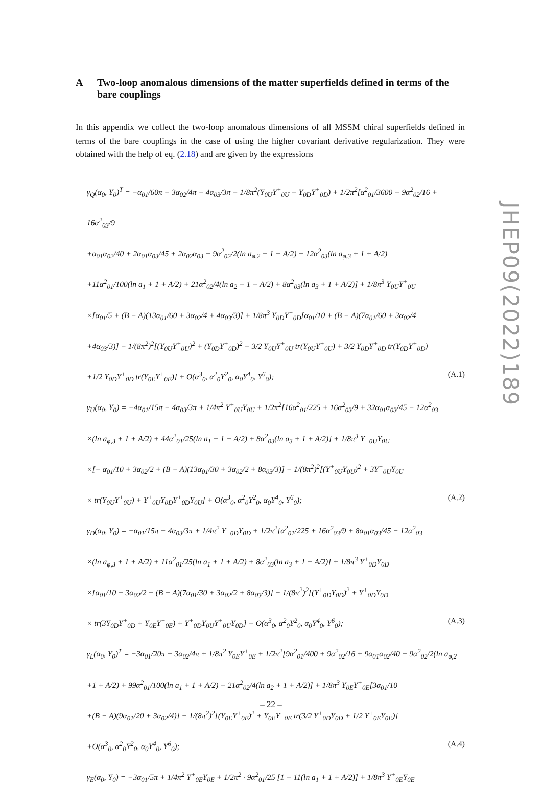A Two-loop anomalous dimensions of the matter superfields defined in terms of the bare couplings
In this appendix we collect the two-loop anomalous dimensions of all MSSM chiral superfields defined in terms of the bare couplings in the case of using the higher covariant derivative regularization. They were obtained with the help of eq. (2.18) and are given by the expressions
γ<sub>Q</sub>(α<sub>0</sub>, Y<sub>0</sub>)<sup>T</sup> = −α<sub>01</sub>/60π − 3α<sub>02</sub>/4π − 4α<sub>03</sub>/3π + 1/8π<sup>2</sup>(Y<sub>0U</sub>Y<sup>+</sup><sub>0U</sub> + Y<sub>0D</sub>Y<sup>+</sup><sub>0D</sub>) + 1/2π<sup>2</sup>[α<sup>2</sup><sub>01</sub>/3600 + 9α<sup>2</sup><sub>02</sub>/16 + 16α<sup>2</sup><sub>03</sub>/9
+α<sub>01</sub>α<sub>02</sub>/40 + 2α<sub>01</sub>α<sub>03</sub>/45 + 2α<sub>02</sub>α<sub>03</sub> − 9α<sup>2</sup><sub>02</sub>/2(ln a<sub>φ,2</sub> + 1 + A/2) − 12α<sup>2</sup><sub>03</sub>(ln a<sub>φ,3</sub> + 1 + A/2)
+11α<sup>2</sup><sub>01</sub>/100(ln a<sub>1</sub> + 1 + A/2) + 21α<sup>2</sup><sub>02</sub>/4(ln a<sub>2</sub> + 1 + A/2) + 8α<sup>2</sup><sub>03</sub>(ln a<sub>3</sub> + 1 + A/2)] + 1/8π<sup>3</sup> Y<sub>0U</sub>Y<sup>+</sup><sub>0U</sub>
×[α<sub>01</sub>/5 + (B − A)(13α<sub>01</sub>/60 + 3α<sub>02</sub>/4 + 4α<sub>03</sub>/3)] + 1/8π<sup>3</sup> Y<sub>0D</sub>Y<sup>+</sup><sub>0D</sub>[α<sub>01</sub>/10 + (B − A)(7α<sub>01</sub>/60 + 3α<sub>02</sub>/4
+4α<sub>03</sub>/3)] − 1/(8π<sup>2</sup>)<sup>2</sup>[(Y<sub>0U</sub>Y<sup>+</sup><sub>0U</sub>)<sup>2</sup> + (Y<sub>0D</sub>Y<sup>+</sup><sub>0D</sub>)<sup>2</sup> + 3/2 Y<sub>0U</sub>Y<sup>+</sup><sub>0U</sub> tr(Y<sub>0U</sub>Y<sup>+</sup><sub>0U</sub>) + 3/2 Y<sub>0D</sub>Y<sup>+</sup><sub>0D</sub> tr(Y<sub>0D</sub>Y<sup>+</sup><sub>0D</sub>)
+1/2 Y<sub>0D</sub>Y<sup>+</sup><sub>0D</sub> tr(Y<sub>0E</sub>Y<sup>+</sup><sub>0E</sub>)] + O(α<sup>3</sup><sub>0</sub>, α<sup>2</sup><sub>0</sub>Y<sup>2</sup><sub>0</sub>, α<sub>0</sub>Y<sup>4</sup><sub>0</sub>, Y<sup>6</sup><sub>0</sub>); (A.1)
γ<sub>U</sub>(α<sub>0</sub>, Y<sub>0</sub>) = −4α<sub>01</sub>/15π − 4α<sub>03</sub>/3π + 1/4π<sup>2</sup> Y<sup>+</sup><sub>0U</sub>Y<sub>0U</sub> + 1/2π<sup>2</sup>[16α<sup>2</sup><sub>01</sub>/225 + 16α<sup>2</sup><sub>03</sub>/9 + 32α<sub>01</sub>α<sub>03</sub>/45 − 12α<sup>2</sup><sub>03</sub>
×(ln a<sub>φ,3</sub> + 1 + A/2) + 44α<sup>2</sup><sub>01</sub>/25(ln a<sub>1</sub> + 1 + A/2) + 8α<sup>2</sup><sub>03</sub>(ln a<sub>3</sub> + 1 + A/2)] + 1/8π<sup>3</sup> Y<sup>+</sup><sub>0U</sub>Y<sub>0U</sub>
×[− α<sub>01</sub>/10 + 3α<sub>02</sub>/2 + (B − A)(13α<sub>01</sub>/30 + 3α<sub>02</sub>/2 + 8α<sub>03</sub>/3)] − 1/(8π<sup>2</sup>)<sup>2</sup>[(Y<sup>+</sup><sub>0U</sub>Y<sub>0U</sub>)<sup>2</sup> + 3Y<sup>+</sup><sub>0U</sub>Y<sub>0U</sub>
× tr(Y<sub>0U</sub>Y<sup>+</sup><sub>0U</sub>) + Y<sup>+</sup><sub>0U</sub>Y<sub>0D</sub>Y<sup>+</sup><sub>0D</sub>Y<sub>0U</sub>] + O(α<sup>3</sup><sub>0</sub>, α<sup>2</sup><sub>0</sub>Y<sup>2</sup><sub>0</sub>, α<sub>0</sub>Y<sup>4</sup><sub>0</sub>, Y<sup>6</sup><sub>0</sub>); (A.2)
γ<sub>D</sub>(α<sub>0</sub>, Y<sub>0</sub>) = −α<sub>01</sub>/15π − 4α<sub>03</sub>/3π + 1/4π<sup>2</sup> Y<sup>+</sup><sub>0D</sub>Y<sub>0D</sub> + 1/2π<sup>2</sup>[α<sup>2</sup><sub>01</sub>/225 + 16α<sup>2</sup><sub>03</sub>/9 + 8α<sub>01</sub>α<sub>03</sub>/45 − 12α<sup>2</sup><sub>03</sub>
×(ln a<sub>φ,3</sub> + 1 + A/2) + 11α<sup>2</sup><sub>01</sub>/25(ln a<sub>1</sub> + 1 + A/2) + 8α<sup>2</sup><sub>03</sub>(ln a<sub>3</sub> + 1 + A/2)] + 1/8π<sup>3</sup> Y<sup>+</sup><sub>0D</sub>Y<sub>0D</sub>
×[α<sub>01</sub>/10 + 3α<sub>02</sub>/2 + (B − A)(7α<sub>01</sub>/30 + 3α<sub>02</sub>/2 + 8α<sub>03</sub>/3)] − 1/(8π<sup>2</sup>)<sup>2</sup>[(Y<sup>+</sup><sub>0D</sub>Y<sub>0D</sub>)<sup>2</sup> + Y<sup>+</sup><sub>0D</sub>Y<sub>0D</sub>
× tr(3Y<sub>0D</sub>Y<sup>+</sup><sub>0D</sub> + Y<sub>0E</sub>Y<sup>+</sup><sub>0E</sub>) + Y<sup>+</sup><sub>0D</sub>Y<sub>0U</sub>Y<sup>+</sup><sub>0U</sub>Y<sub>0D</sub>] + O(α<sup>3</sup><sub>0</sub>, α<sup>2</sup><sub>0</sub>Y<sup>2</sup><sub>0</sub>, α<sub>0</sub>Y<sup>4</sup><sub>0</sub>, Y<sup>6</sup><sub>0</sub>); (A.3)
γ<sub>L</sub>(α<sub>0</sub>, Y<sub>0</sub>)<sup>T</sup> = −3α<sub>01</sub>/20π − 3α<sub>02</sub>/4π + 1/8π<sup>2</sup> Y<sub>0E</sub>Y<sup>+</sup><sub>0E</sub> + 1/2π<sup>2</sup>[9α<sup>2</sup><sub>01</sub>/400 + 9α<sup>2</sup><sub>02</sub>/16 + 9α<sub>01</sub>α<sub>02</sub>/40 − 9α<sup>2</sup><sub>02</sub>/2(ln a<sub>φ,2</sub>
+1 + A/2) + 99α<sup>2</sup><sub>01</sub>/100(ln a<sub>1</sub> + 1 + A/2) + 21α<sup>2</sup><sub>02</sub>/4(ln a<sub>2</sub> + 1 + A/2)] + 1/8π<sup>3</sup> Y<sub>0E</sub>Y<sup>+</sup><sub>0E</sub>[3α<sub>01</sub>/10
+(B − A)(9α<sub>01</sub>/20 + 3α<sub>02</sub>/4)] − 1/(8π<sup>2</sup>)<sup>2</sup>[(Y<sub>0E</sub>Y<sup>+</sup><sub>0E</sub>)<sup>2</sup> + Y<sub>0E</sub>Y<sup>+</sup><sub>0E</sub> tr(3/2 Y<sup>+</sup><sub>0D</sub>Y<sub>0D</sub> + 1/2 Y<sup>+</sup><sub>0E</sub>Y<sub>0E</sub>)]
+O(α<sup>3</sup><sub>0</sub>, α<sup>2</sup><sub>0</sub>Y<sup>2</sup><sub>0</sub>, α<sub>0</sub>Y<sup>4</sup><sub>0</sub>, Y<sup>6</sup><sub>0</sub>); (A.4)
γ<sub>E</sub>(α<sub>0</sub>, Y<sub>0</sub>) = −3α<sub>01</sub>/5π + 1/4π<sup>2</sup> Y<sup>+</sup><sub>0E</sub>Y<sub>0E</sub> + 1/2π<sup>2</sup> · 9α<sup>2</sup><sub>01</sub>/25 [1 + 11(ln a<sub>1</sub> + 1 + A/2)] + 1/8π<sup>3</sup> Y<sup>+</sup><sub>0E</sub>Y<sub>0E</sub>
JHEP09(2022)189
– 22 –